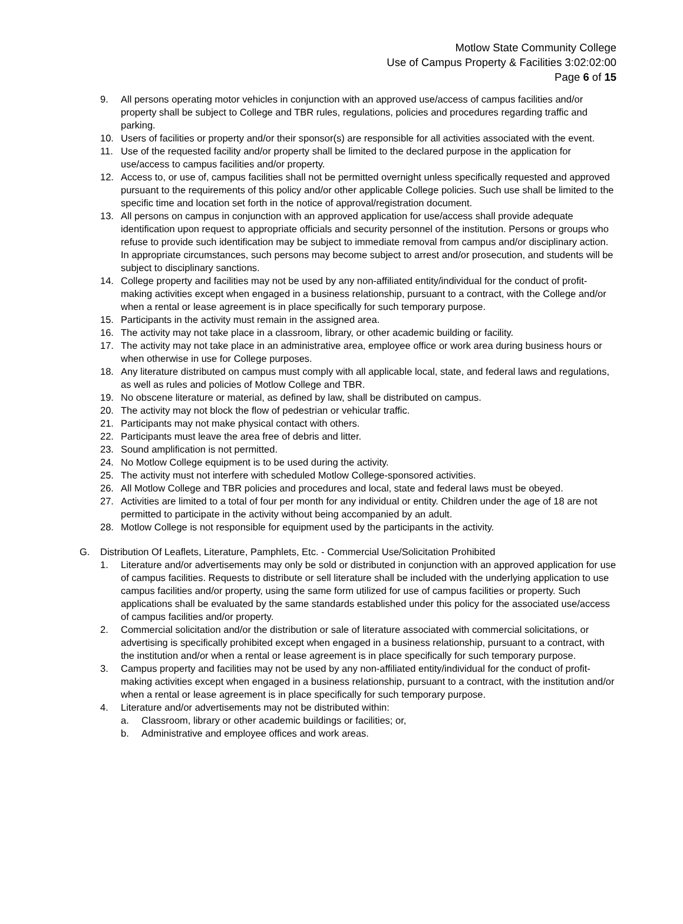Motlow State Community College
Use of Campus Property & Facilities 3:02:02:00
Page 6 of 15
9. All persons operating motor vehicles in conjunction with an approved use/access of campus facilities and/or property shall be subject to College and TBR rules, regulations, policies and procedures regarding traffic and parking.
10. Users of facilities or property and/or their sponsor(s) are responsible for all activities associated with the event.
11. Use of the requested facility and/or property shall be limited to the declared purpose in the application for use/access to campus facilities and/or property.
12. Access to, or use of, campus facilities shall not be permitted overnight unless specifically requested and approved pursuant to the requirements of this policy and/or other applicable College policies. Such use shall be limited to the specific time and location set forth in the notice of approval/registration document.
13. All persons on campus in conjunction with an approved application for use/access shall provide adequate identification upon request to appropriate officials and security personnel of the institution. Persons or groups who refuse to provide such identification may be subject to immediate removal from campus and/or disciplinary action. In appropriate circumstances, such persons may become subject to arrest and/or prosecution, and students will be subject to disciplinary sanctions.
14. College property and facilities may not be used by any non-affiliated entity/individual for the conduct of profit-making activities except when engaged in a business relationship, pursuant to a contract, with the College and/or when a rental or lease agreement is in place specifically for such temporary purpose.
15. Participants in the activity must remain in the assigned area.
16. The activity may not take place in a classroom, library, or other academic building or facility.
17. The activity may not take place in an administrative area, employee office or work area during business hours or when otherwise in use for College purposes.
18. Any literature distributed on campus must comply with all applicable local, state, and federal laws and regulations, as well as rules and policies of Motlow College and TBR.
19. No obscene literature or material, as defined by law, shall be distributed on campus.
20. The activity may not block the flow of pedestrian or vehicular traffic.
21. Participants may not make physical contact with others.
22. Participants must leave the area free of debris and litter.
23. Sound amplification is not permitted.
24. No Motlow College equipment is to be used during the activity.
25. The activity must not interfere with scheduled Motlow College-sponsored activities.
26. All Motlow College and TBR policies and procedures and local, state and federal laws must be obeyed.
27. Activities are limited to a total of four per month for any individual or entity. Children under the age of 18 are not permitted to participate in the activity without being accompanied by an adult.
28. Motlow College is not responsible for equipment used by the participants in the activity.
G. Distribution Of Leaflets, Literature, Pamphlets, Etc. - Commercial Use/Solicitation Prohibited
1. Literature and/or advertisements may only be sold or distributed in conjunction with an approved application for use of campus facilities. Requests to distribute or sell literature shall be included with the underlying application to use campus facilities and/or property, using the same form utilized for use of campus facilities or property. Such applications shall be evaluated by the same standards established under this policy for the associated use/access of campus facilities and/or property.
2. Commercial solicitation and/or the distribution or sale of literature associated with commercial solicitations, or advertising is specifically prohibited except when engaged in a business relationship, pursuant to a contract, with the institution and/or when a rental or lease agreement is in place specifically for such temporary purpose.
3. Campus property and facilities may not be used by any non-affiliated entity/individual for the conduct of profit-making activities except when engaged in a business relationship, pursuant to a contract, with the institution and/or when a rental or lease agreement is in place specifically for such temporary purpose.
4. Literature and/or advertisements may not be distributed within:
a. Classroom, library or other academic buildings or facilities; or,
b. Administrative and employee offices and work areas.